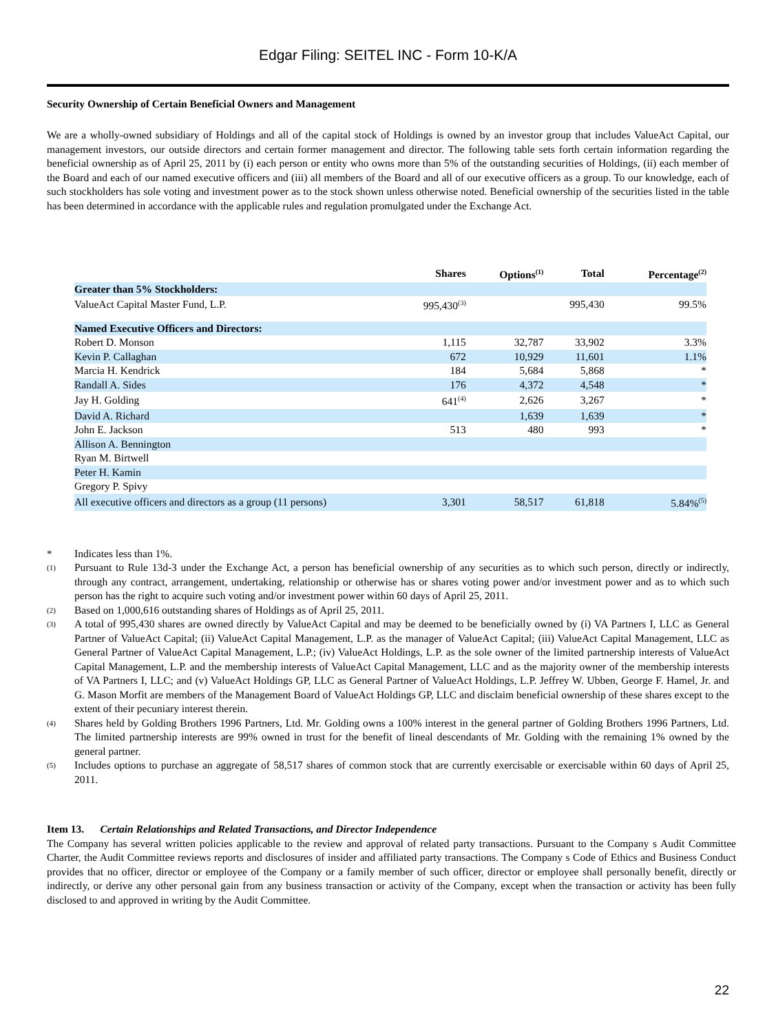Edgar Filing: SEITEL INC - Form 10-K/A
Security Ownership of Certain Beneficial Owners and Management
We are a wholly-owned subsidiary of Holdings and all of the capital stock of Holdings is owned by an investor group that includes ValueAct Capital, our management investors, our outside directors and certain former management and director. The following table sets forth certain information regarding the beneficial ownership as of April 25, 2011 by (i) each person or entity who owns more than 5% of the outstanding securities of Holdings, (ii) each member of the Board and each of our named executive officers and (iii) all members of the Board and all of our executive officers as a group. To our knowledge, each of such stockholders has sole voting and investment power as to the stock shown unless otherwise noted. Beneficial ownership of the securities listed in the table has been determined in accordance with the applicable rules and regulation promulgated under the Exchange Act.
| | Shares | Options<sup>(1)</sup> | Total | Percentage<sup>(2)</sup> |
| --- | --- | --- | --- | --- |
| Greater than 5% Stockholders: | | | | |
| ValueAct Capital Master Fund, L.P. | 995,430<sup>(3)</sup> | | 995,430 | 99.5% |
| Named Executive Officers and Directors: | | | | |
| Robert D. Monson | 1,115 | 32,787 | 33,902 | 3.3% |
| Kevin P. Callaghan | 672 | 10,929 | 11,601 | 1.1% |
| Marcia H. Kendrick | 184 | 5,684 | 5,868 | * |
| Randall A. Sides | 176 | 4,372 | 4,548 | * |
| Jay H. Golding | 641<sup>(4)</sup> | 2,626 | 3,267 | * |
| David A. Richard | | 1,639 | 1,639 | * |
| John E. Jackson | 513 | 480 | 993 | * |
| Allison A. Bennington | | | | |
| Ryan M. Birtwell | | | | |
| Peter H. Kamin | | | | |
| Gregory P. Spivy | | | | |
| All executive officers and directors as a group (11 persons) | 3,301 | 58,517 | 61,818 | 5.84%<sup>(5)</sup> |
* Indicates less than 1%.
(1) Pursuant to Rule 13d-3 under the Exchange Act, a person has beneficial ownership of any securities as to which such person, directly or indirectly, through any contract, arrangement, undertaking, relationship or otherwise has or shares voting power and/or investment power and as to which such person has the right to acquire such voting and/or investment power within 60 days of April 25, 2011.
(2) Based on 1,000,616 outstanding shares of Holdings as of April 25, 2011.
(3) A total of 995,430 shares are owned directly by ValueAct Capital and may be deemed to be beneficially owned by (i) VA Partners I, LLC as General Partner of ValueAct Capital; (ii) ValueAct Capital Management, L.P. as the manager of ValueAct Capital; (iii) ValueAct Capital Management, LLC as General Partner of ValueAct Capital Management, L.P.; (iv) ValueAct Holdings, L.P. as the sole owner of the limited partnership interests of ValueAct Capital Management, L.P. and the membership interests of ValueAct Capital Management, LLC and as the majority owner of the membership interests of VA Partners I, LLC; and (v) ValueAct Holdings GP, LLC as General Partner of ValueAct Holdings, L.P. Jeffrey W. Ubben, George F. Hamel, Jr. and G. Mason Morfit are members of the Management Board of ValueAct Holdings GP, LLC and disclaim beneficial ownership of these shares except to the extent of their pecuniary interest therein.
(4) Shares held by Golding Brothers 1996 Partners, Ltd. Mr. Golding owns a 100% interest in the general partner of Golding Brothers 1996 Partners, Ltd. The limited partnership interests are 99% owned in trust for the benefit of lineal descendants of Mr. Golding with the remaining 1% owned by the general partner.
(5) Includes options to purchase an aggregate of 58,517 shares of common stock that are currently exercisable or exercisable within 60 days of April 25, 2011.
Item 13. Certain Relationships and Related Transactions, and Director Independence
The Company has several written policies applicable to the review and approval of related party transactions. Pursuant to the Company s Audit Committee Charter, the Audit Committee reviews reports and disclosures of insider and affiliated party transactions. The Company s Code of Ethics and Business Conduct provides that no officer, director or employee of the Company or a family member of such officer, director or employee shall personally benefit, directly or indirectly, or derive any other personal gain from any business transaction or activity of the Company, except when the transaction or activity has been fully disclosed to and approved in writing by the Audit Committee.
22